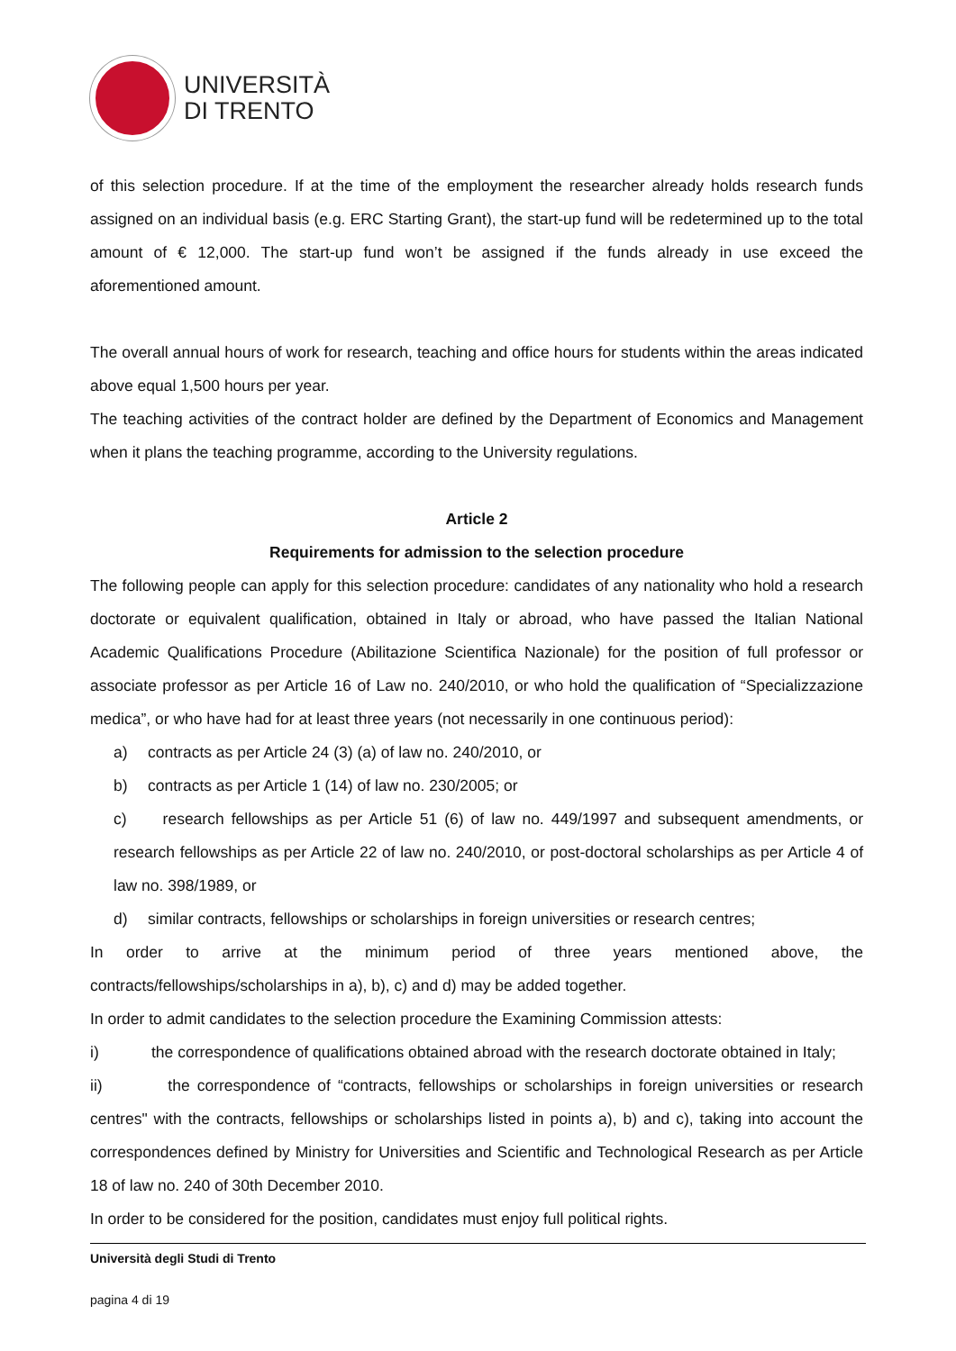UNIVERSITÀ
DI TRENTO
of this selection procedure. If at the time of the employment the researcher already holds research funds assigned on an individual basis (e.g. ERC Starting Grant), the start-up fund will be redetermined up to the total amount of € 12,000. The start-up fund won’t be assigned if the funds already in use exceed the aforementioned amount.
The overall annual hours of work for research, teaching and office hours for students within the areas indicated above equal 1,500 hours per year.
The teaching activities of the contract holder are defined by the Department of Economics and Management when it plans the teaching programme, according to the University regulations.
Article 2
Requirements for admission to the selection procedure
The following people can apply for this selection procedure: candidates of any nationality who hold a research doctorate or equivalent qualification, obtained in Italy or abroad, who have passed the Italian National Academic Qualifications Procedure (Abilitazione Scientifica Nazionale) for the position of full professor or associate professor as per Article 16 of Law no. 240/2010, or who hold the qualification of “Specializzazione medica”, or who have had for at least three years (not necessarily in one continuous period):
a) contracts as per Article 24 (3) (a) of law no. 240/2010, or
b) contracts as per Article 1 (14) of law no. 230/2005; or
c) research fellowships as per Article 51 (6) of law no. 449/1997 and subsequent amendments, or research fellowships as per Article 22 of law no. 240/2010, or post-doctoral scholarships as per Article 4 of law no. 398/1989, or
d) similar contracts, fellowships or scholarships in foreign universities or research centres;
In order to arrive at the minimum period of three years mentioned above, the contracts/fellowships/scholarships in a), b), c) and d) may be added together.
In order to admit candidates to the selection procedure the Examining Commission attests:
i) the correspondence of qualifications obtained abroad with the research doctorate obtained in Italy;
ii) the correspondence of “contracts, fellowships or scholarships in foreign universities or research centres" with the contracts, fellowships or scholarships listed in points a), b) and c), taking into account the correspondences defined by Ministry for Universities and Scientific and Technological Research as per Article 18 of law no. 240 of 30th December 2010.
In order to be considered for the position, candidates must enjoy full political rights.
Università degli Studi di Trento
pagina 4 di 19